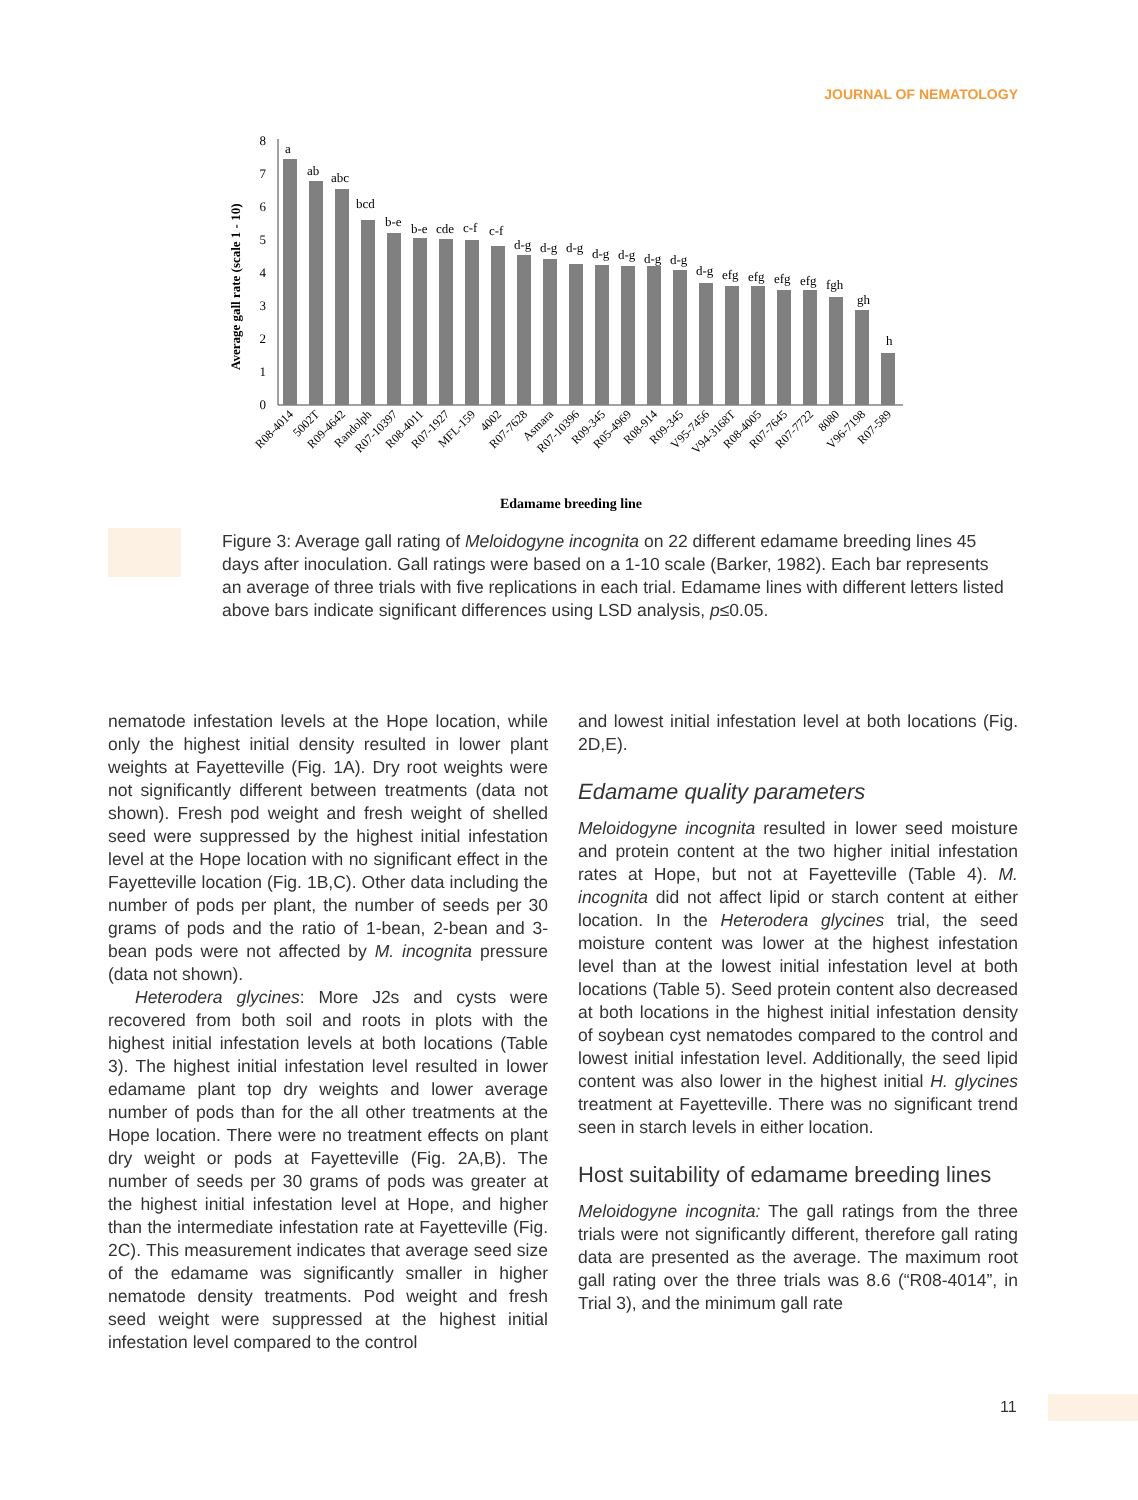JOURNAL OF NEMATOLOGY
Average gall rate (scale 1 - 10)
0
1
2
3
4
5
6
7
8
a
ab
abc
bcd
b-e
b-e
cde
c-f
c-f
d-g
d-g
d-g
d-g
d-g
d-g
d-g
d-g
efg
efg
efg
efg
fgh
gh
h
R08-4014
5002T
R09-4642
Randolph
R07-10397
R08-4011
R07-1927
MFL-159
4002
R07-7628
Asmara
R07-10396
R09-345
R05-4969
R08-914
R09-345
V95-7456
V94-3168T
R08-4005
R07-7645
R07-7722
8080
V96-7198
R07-589
Edamame breeding line
Figure 3: Average gall rating of Meloidogyne incognita on 22 different edamame breeding lines 45 days after inoculation. Gall ratings were based on a 1-10 scale (Barker, 1982). Each bar represents an average of three trials with five replications in each trial. Edamame lines with different letters listed above bars indicate significant differences using LSD analysis, p≤0.05.
nematode infestation levels at the Hope location, while only the highest initial density resulted in lower plant weights at Fayetteville (Fig. 1A). Dry root weights were not significantly different between treatments (data not shown). Fresh pod weight and fresh weight of shelled seed were suppressed by the highest initial infestation level at the Hope location with no significant effect in the Fayetteville location (Fig. 1B,C). Other data including the number of pods per plant, the number of seeds per 30 grams of pods and the ratio of 1-bean, 2-bean and 3-bean pods were not affected by M. incognita pressure (data not shown).
Heterodera glycines: More J2s and cysts were recovered from both soil and roots in plots with the highest initial infestation levels at both locations (Table 3). The highest initial infestation level resulted in lower edamame plant top dry weights and lower average number of pods than for the all other treatments at the Hope location. There were no treatment effects on plant dry weight or pods at Fayetteville (Fig. 2A,B). The number of seeds per 30 grams of pods was greater at the highest initial infestation level at Hope, and higher than the intermediate infestation rate at Fayetteville (Fig. 2C). This measurement indicates that average seed size of the edamame was significantly smaller in higher nematode density treatments. Pod weight and fresh seed weight were suppressed at the highest initial infestation level compared to the control
and lowest initial infestation level at both locations (Fig. 2D,E).
Edamame quality parameters
Meloidogyne incognita resulted in lower seed moisture and protein content at the two higher initial infestation rates at Hope, but not at Fayetteville (Table 4). M. incognita did not affect lipid or starch content at either location. In the Heterodera glycines trial, the seed moisture content was lower at the highest infestation level than at the lowest initial infestation level at both locations (Table 5). Seed protein content also decreased at both locations in the highest initial infestation density of soybean cyst nematodes compared to the control and lowest initial infestation level. Additionally, the seed lipid content was also lower in the highest initial H. glycines treatment at Fayetteville. There was no significant trend seen in starch levels in either location.
Host suitability of edamame breeding lines
Meloidogyne incognita: The gall ratings from the three trials were not significantly different, therefore gall rating data are presented as the average. The maximum root gall rating over the three trials was 8.6 (“R08-4014”, in Trial 3), and the minimum gall rate
11